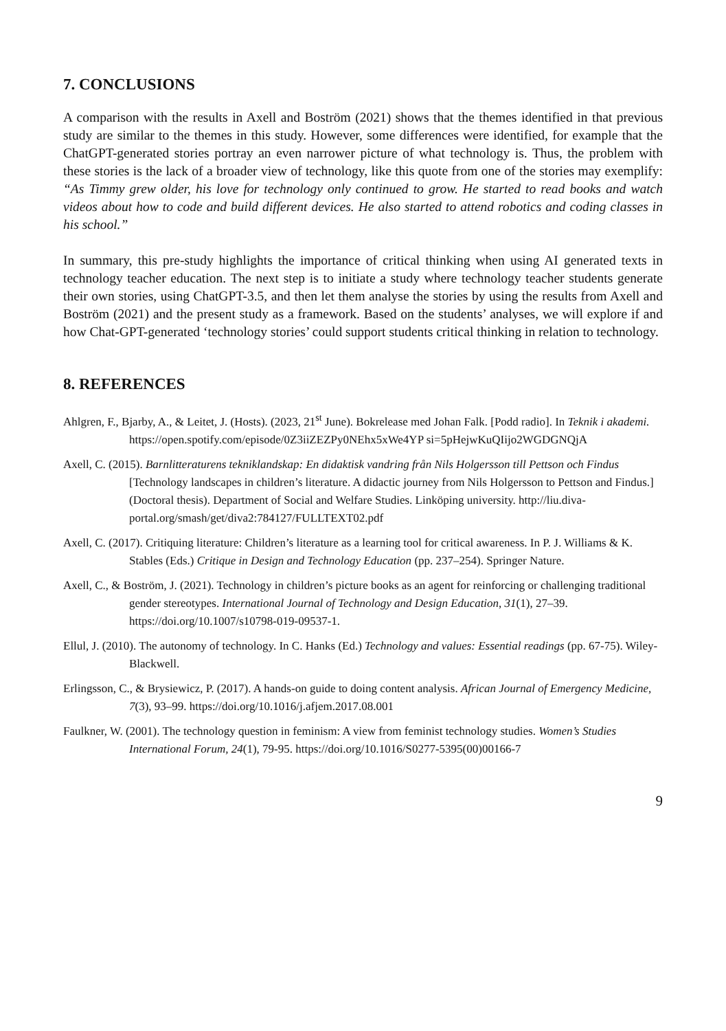7. CONCLUSIONS
A comparison with the results in Axell and Boström (2021) shows that the themes identified in that previous study are similar to the themes in this study. However, some differences were identified, for example that the ChatGPT-generated stories portray an even narrower picture of what technology is. Thus, the problem with these stories is the lack of a broader view of technology, like this quote from one of the stories may exemplify: “As Timmy grew older, his love for technology only continued to grow. He started to read books and watch videos about how to code and build different devices. He also started to attend robotics and coding classes in his school.”
In summary, this pre-study highlights the importance of critical thinking when using AI generated texts in technology teacher education. The next step is to initiate a study where technology teacher students generate their own stories, using ChatGPT-3.5, and then let them analyse the stories by using the results from Axell and Boström (2021) and the present study as a framework. Based on the students’ analyses, we will explore if and how Chat-GPT-generated ‘technology stories’ could support students critical thinking in relation to technology.
8. REFERENCES
Ahlgren, F., Bjarby, A., & Leitet, J. (Hosts). (2023, 21<sup>st</sup> June). Bokrelease med Johan Falk. [Podd radio]. In Teknik i akademi. https://open.spotify.com/episode/0Z3iiZEZPy0NEhx5xWe4YP si=5pHejwKuQIijo2WGDGNQjA
Axell, C. (2015). Barnlitteraturens tekniklandskap: En didaktisk vandring från Nils Holgersson till Pettson och Findus [Technology landscapes in children’s literature. A didactic journey from Nils Holgersson to Pettson and Findus.] (Doctoral thesis). Department of Social and Welfare Studies. Linköping university. http://liu.diva-portal.org/smash/get/diva2:784127/FULLTEXT02.pdf
Axell, C. (2017). Critiquing literature: Children’s literature as a learning tool for critical awareness. In P. J. Williams & K. Stables (Eds.) Critique in Design and Technology Education (pp. 237–254). Springer Nature.
Axell, C., & Boström, J. (2021). Technology in children’s picture books as an agent for reinforcing or challenging traditional gender stereotypes. International Journal of Technology and Design Education, 31(1), 27–39. https://doi.org/10.1007/s10798-019-09537-1.
Ellul, J. (2010). The autonomy of technology. In C. Hanks (Ed.) Technology and values: Essential readings (pp. 67-75). Wiley-Blackwell.
Erlingsson, C., & Brysiewicz, P. (2017). A hands-on guide to doing content analysis. African Journal of Emergency Medicine, 7(3), 93–99. https://doi.org/10.1016/j.afjem.2017.08.001
Faulkner, W. (2001). The technology question in feminism: A view from feminist technology studies. Women’s Studies International Forum, 24(1), 79-95. https://doi.org/10.1016/S0277-5395(00)00166-7
9